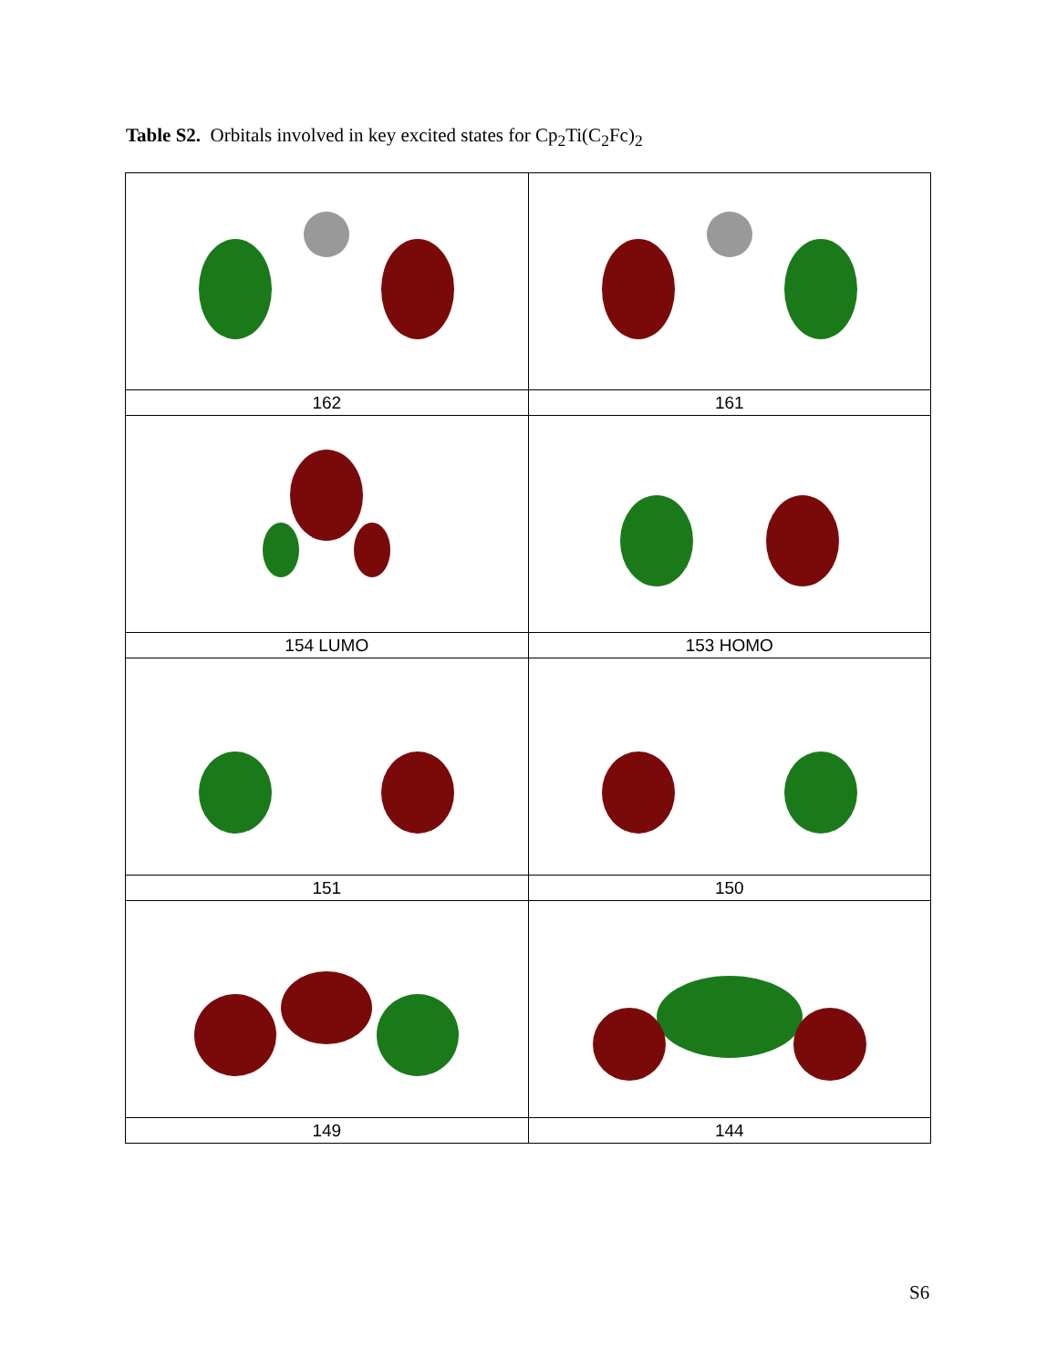Table S2. Orbitals involved in key excited states for Cp<sub>2</sub>Ti(C<sub>2</sub>Fc)<sub>2</sub>
| 162 | 161 |
| 154 LUMO | 153 HOMO |
| 151 | 150 |
| 149 | 144 |
S6